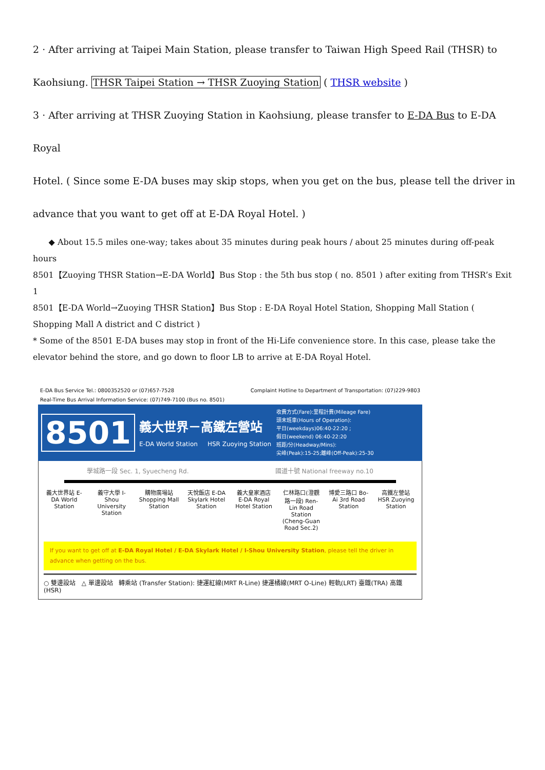2 · After arriving at Taipei Main Station, please transfer to Taiwan High Speed Rail (THSR) to
Kaohsiung. THSR Taipei Station → THSR Zuoying Station ( THSR website )
3 · After arriving at THSR Zuoying Station in Kaohsiung, please transfer to E-DA Bus to E-DA Royal
Hotel. ( Since some E-DA buses may skip stops, when you get on the bus, please tell the driver in
advance that you want to get off at E-DA Royal Hotel. )
◆ About 15.5 miles one-way; takes about 35 minutes during peak hours / about 25 minutes during off-peak hours
8501【Zuoying THSR Station→E-DA World】Bus Stop : the 5th bus stop ( no. 8501 ) after exiting from THSR’s Exit 1
8501【E-DA World→Zuoying THSR Station】Bus Stop : E-DA Royal Hotel Station, Shopping Mall Station ( Shopping Mall A district and C district )
* Some of the 8501 E-DA buses may stop in front of the Hi-Life convenience store. In this case, please take the elevator behind the store, and go down to floor LB to arrive at E-DA Royal Hotel.
E-DA Bus Service Tel.: 0800352520 or (07)657-7528
Real-Time Bus Arrival Information Service: (07)749-7100 (Bus no. 8501) Complaint Hotline to Department of Transportation: (07)229-9803
8501 義大世界－高鐵左營站
E-DA World Station HSR Zuoying Station 收費方式(Fare):里程計費(Mileage Fare)
頭末班車(Hours of Operation):
平日(weekdays)06:40-22:20 ;
假日(weekend) 06:40-22:20
班距/分(Headway/Mins):
尖峰(Peak):15-25;離峰(Off-Peak):25-30
學城路一段 Sec. 1, Syuecheng Rd. 國道十號 National freeway no.10
義大世界站 E-DA World Station
義守大學 I-Shou University Station
購物廣場站 Shopping Mall Station
天悅飯店 E-DA Skylark Hotel Station
義大皇家酒店 E-DA Royal Hotel Station
仁林路口(澄觀路一段) Ren-Lin Road Station (Cheng-Guan Road Sec.2)
博愛三路口 Bo-Ai 3rd Road Station
高鐵左營站 HSR Zuoying Station
If you want to get off at E-DA Royal Hotel / E-DA Skylark Hotel / I-Shou University Station, please tell the driver in advance when getting on the bus.
○ 雙邊設站 △ 單邊設站 轉乘站 (Transfer Station): 捷運紅線(MRT R-Line) 捷運橘線(MRT O-Line) 輕軌(LRT) 臺鐵(TRA) 高鐵(HSR)